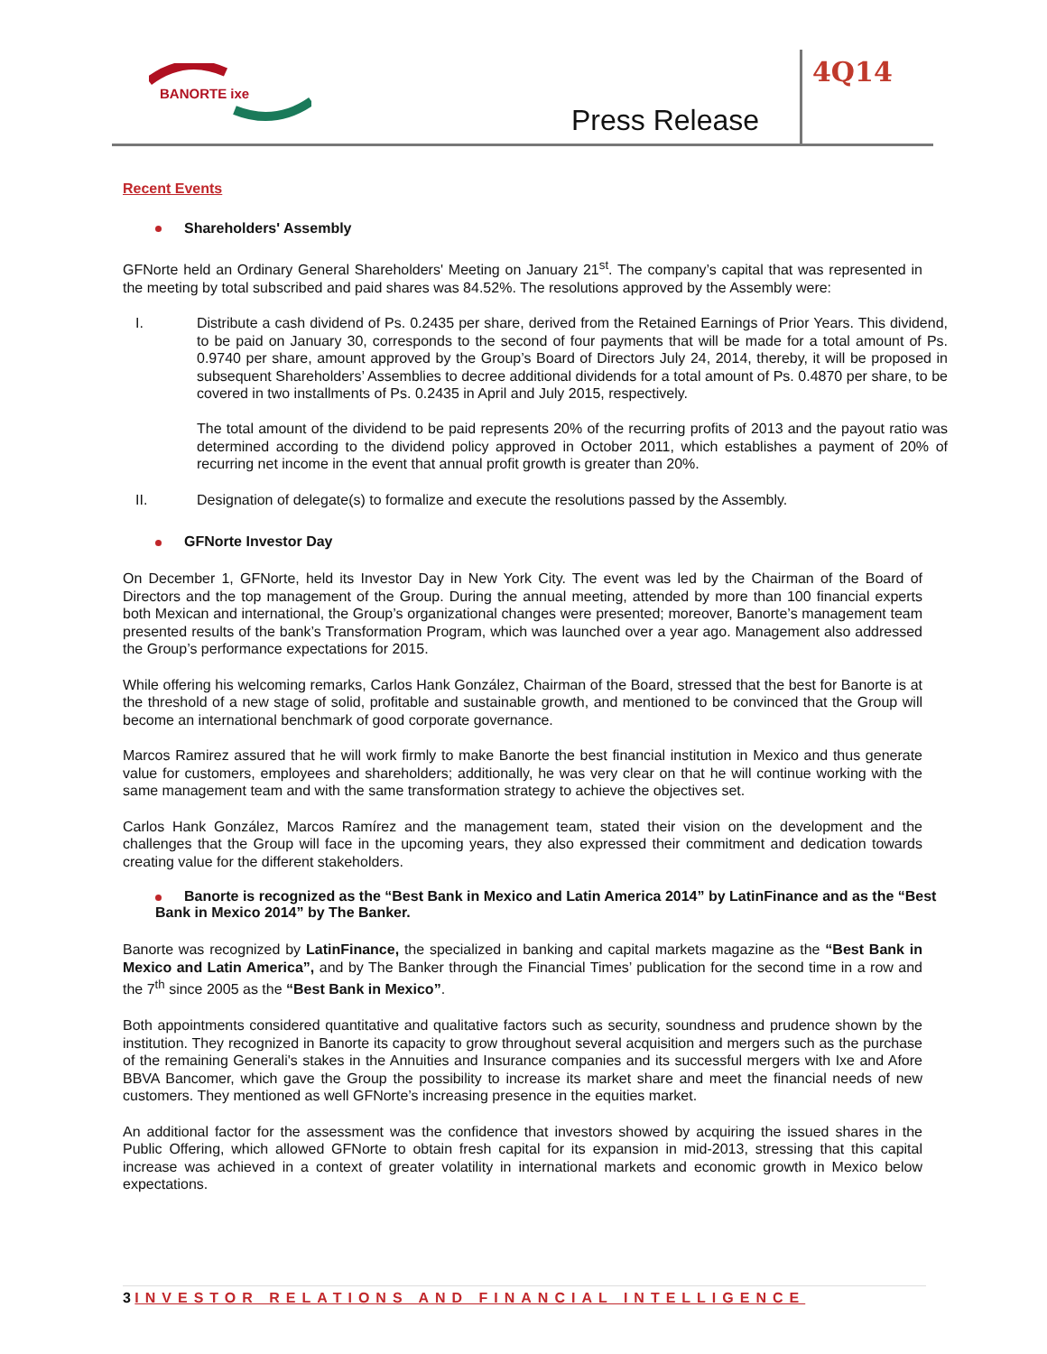BANORTE ixe
Press Release
4Q14
Recent Events
Shareholders' Assembly
GFNorte held an Ordinary General Shareholders' Meeting on January 21<sup>st</sup>. The company’s capital that was represented in the meeting by total subscribed and paid shares was 84.52%. The resolutions approved by the Assembly were:
I. Distribute a cash dividend of Ps. 0.2435 per share, derived from the Retained Earnings of Prior Years. This dividend, to be paid on January 30, corresponds to the second of four payments that will be made for a total amount of Ps. 0.9740 per share, amount approved by the Group’s Board of Directors July 24, 2014, thereby, it will be proposed in subsequent Shareholders’ Assemblies to decree additional dividends for a total amount of Ps. 0.4870 per share, to be covered in two installments of Ps. 0.2435 in April and July 2015, respectively.
The total amount of the dividend to be paid represents 20% of the recurring profits of 2013 and the payout ratio was determined according to the dividend policy approved in October 2011, which establishes a payment of 20% of recurring net income in the event that annual profit growth is greater than 20%.
II. Designation of delegate(s) to formalize and execute the resolutions passed by the Assembly.
GFNorte Investor Day
On December 1, GFNorte, held its Investor Day in New York City. The event was led by the Chairman of the Board of Directors and the top management of the Group. During the annual meeting, attended by more than 100 financial experts both Mexican and international, the Group’s organizational changes were presented; moreover, Banorte’s management team presented results of the bank’s Transformation Program, which was launched over a year ago. Management also addressed the Group’s performance expectations for 2015.
While offering his welcoming remarks, Carlos Hank González, Chairman of the Board, stressed that the best for Banorte is at the threshold of a new stage of solid, profitable and sustainable growth, and mentioned to be convinced that the Group will become an international benchmark of good corporate governance.
Marcos Ramirez assured that he will work firmly to make Banorte the best financial institution in Mexico and thus generate value for customers, employees and shareholders; additionally, he was very clear on that he will continue working with the same management team and with the same transformation strategy to achieve the objectives set.
Carlos Hank González, Marcos Ramírez and the management team, stated their vision on the development and the challenges that the Group will face in the upcoming years, they also expressed their commitment and dedication towards creating value for the different stakeholders.
Banorte is recognized as the “Best Bank in Mexico and Latin America 2014” by LatinFinance and as the “Best Bank in Mexico 2014” by The Banker.
Banorte was recognized by LatinFinance, the specialized in banking and capital markets magazine as the “Best Bank in Mexico and Latin America”, and by The Banker through the Financial Times’ publication for the second time in a row and the 7<sup>th</sup> since 2005 as the “Best Bank in Mexico”.
Both appointments considered quantitative and qualitative factors such as security, soundness and prudence shown by the institution. They recognized in Banorte its capacity to grow throughout several acquisition and mergers such as the purchase of the remaining Generali's stakes in the Annuities and Insurance companies and its successful mergers with Ixe and Afore BBVA Bancomer, which gave the Group the possibility to increase its market share and meet the financial needs of new customers. They mentioned as well GFNorte’s increasing presence in the equities market.
An additional factor for the assessment was the confidence that investors showed by acquiring the issued shares in the Public Offering, which allowed GFNorte to obtain fresh capital for its expansion in mid-2013, stressing that this capital increase was achieved in a context of greater volatility in international markets and economic growth in Mexico below expectations.
3 INVESTOR RELATIONS AND FINANCIAL INTELLIGENCE